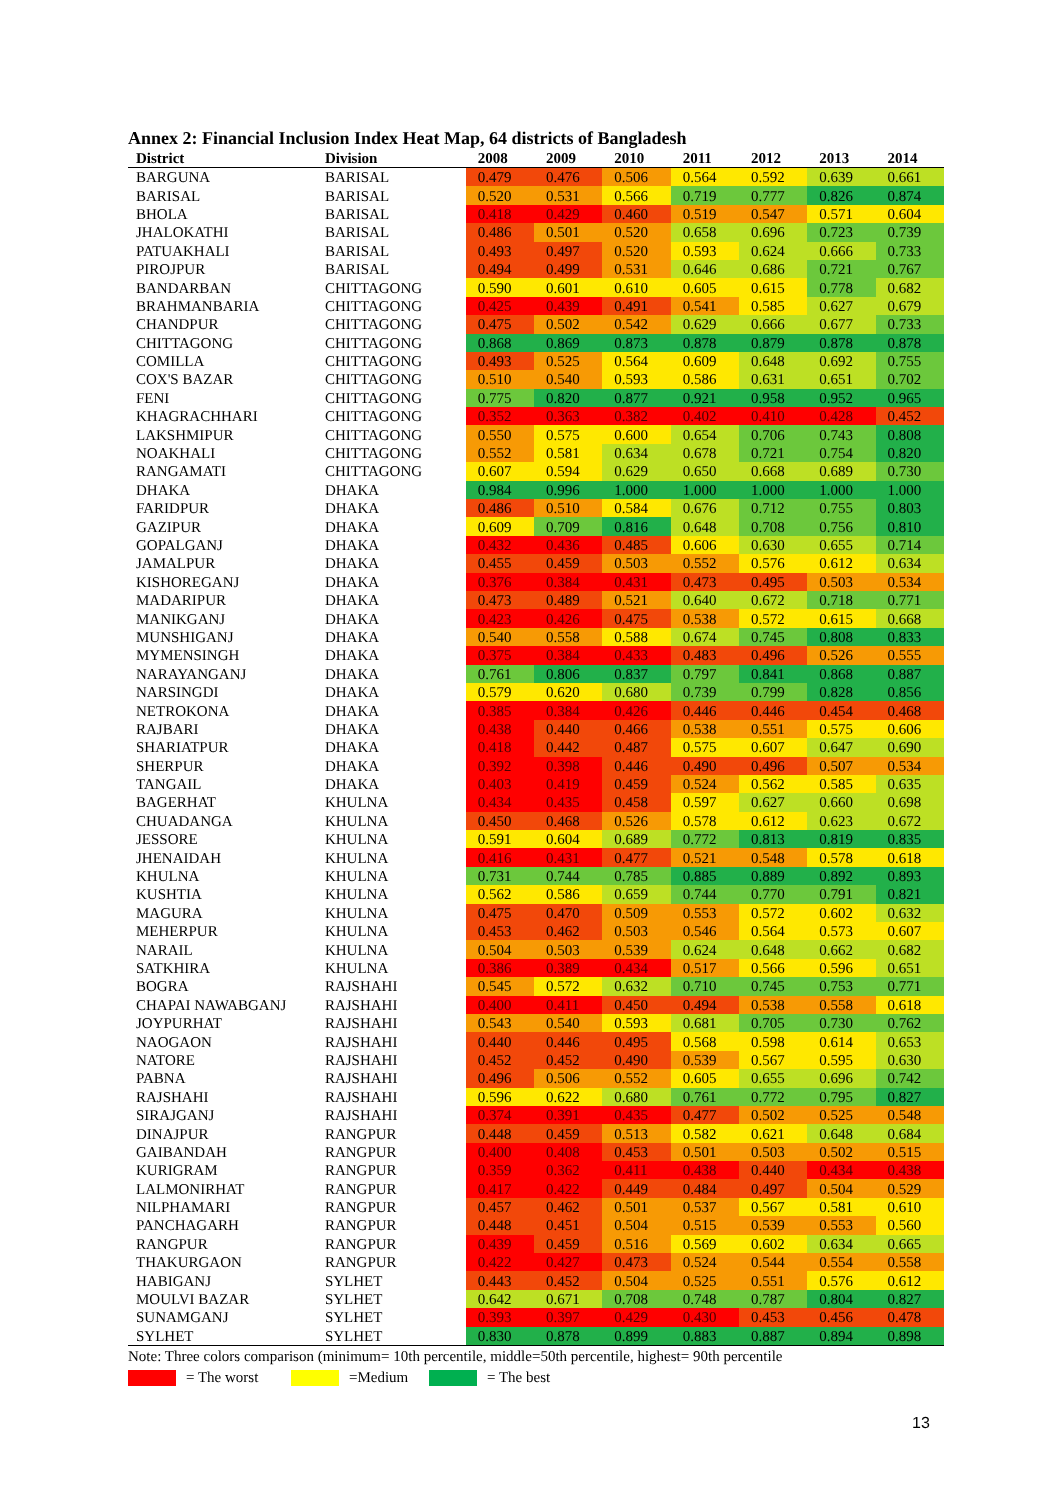Annex 2: Financial Inclusion Index Heat Map, 64 districts of Bangladesh
| District | Division | 2008 | 2009 | 2010 | 2011 | 2012 | 2013 | 2014 |
| --- | --- | --- | --- | --- | --- | --- | --- | --- |
| BARGUNA | BARISAL | 0.479 | 0.476 | 0.506 | 0.564 | 0.592 | 0.639 | 0.661 |
| BARISAL | BARISAL | 0.520 | 0.531 | 0.566 | 0.719 | 0.777 | 0.826 | 0.874 |
| BHOLA | BARISAL | 0.418 | 0.429 | 0.460 | 0.519 | 0.547 | 0.571 | 0.604 |
| JHALOKATHI | BARISAL | 0.486 | 0.501 | 0.520 | 0.658 | 0.696 | 0.723 | 0.739 |
| PATUAKHALI | BARISAL | 0.493 | 0.497 | 0.520 | 0.593 | 0.624 | 0.666 | 0.733 |
| PIROJPUR | BARISAL | 0.494 | 0.499 | 0.531 | 0.646 | 0.686 | 0.721 | 0.767 |
| BANDARBAN | CHITTAGONG | 0.590 | 0.601 | 0.610 | 0.605 | 0.615 | 0.778 | 0.682 |
| BRAHMANBARIA | CHITTAGONG | 0.425 | 0.439 | 0.491 | 0.541 | 0.585 | 0.627 | 0.679 |
| CHANDPUR | CHITTAGONG | 0.475 | 0.502 | 0.542 | 0.629 | 0.666 | 0.677 | 0.733 |
| CHITTAGONG | CHITTAGONG | 0.868 | 0.869 | 0.873 | 0.878 | 0.879 | 0.878 | 0.878 |
| COMILLA | CHITTAGONG | 0.493 | 0.525 | 0.564 | 0.609 | 0.648 | 0.692 | 0.755 |
| COX'S BAZAR | CHITTAGONG | 0.510 | 0.540 | 0.593 | 0.586 | 0.631 | 0.651 | 0.702 |
| FENI | CHITTAGONG | 0.775 | 0.820 | 0.877 | 0.921 | 0.958 | 0.952 | 0.965 |
| KHAGRACHHARI | CHITTAGONG | 0.352 | 0.363 | 0.382 | 0.402 | 0.410 | 0.428 | 0.452 |
| LAKSHMIPUR | CHITTAGONG | 0.550 | 0.575 | 0.600 | 0.654 | 0.706 | 0.743 | 0.808 |
| NOAKHALI | CHITTAGONG | 0.552 | 0.581 | 0.634 | 0.678 | 0.721 | 0.754 | 0.820 |
| RANGAMATI | CHITTAGONG | 0.607 | 0.594 | 0.629 | 0.650 | 0.668 | 0.689 | 0.730 |
| DHAKA | DHAKA | 0.984 | 0.996 | 1.000 | 1.000 | 1.000 | 1.000 | 1.000 |
| FARIDPUR | DHAKA | 0.486 | 0.510 | 0.584 | 0.676 | 0.712 | 0.755 | 0.803 |
| GAZIPUR | DHAKA | 0.609 | 0.709 | 0.816 | 0.648 | 0.708 | 0.756 | 0.810 |
| GOPALGANJ | DHAKA | 0.432 | 0.436 | 0.485 | 0.606 | 0.630 | 0.655 | 0.714 |
| JAMALPUR | DHAKA | 0.455 | 0.459 | 0.503 | 0.552 | 0.576 | 0.612 | 0.634 |
| KISHOREGANJ | DHAKA | 0.376 | 0.384 | 0.431 | 0.473 | 0.495 | 0.503 | 0.534 |
| MADARIPUR | DHAKA | 0.473 | 0.489 | 0.521 | 0.640 | 0.672 | 0.718 | 0.771 |
| MANIKGANJ | DHAKA | 0.423 | 0.426 | 0.475 | 0.538 | 0.572 | 0.615 | 0.668 |
| MUNSHIGANJ | DHAKA | 0.540 | 0.558 | 0.588 | 0.674 | 0.745 | 0.808 | 0.833 |
| MYMENSINGH | DHAKA | 0.375 | 0.384 | 0.433 | 0.483 | 0.496 | 0.526 | 0.555 |
| NARAYANGANJ | DHAKA | 0.761 | 0.806 | 0.837 | 0.797 | 0.841 | 0.868 | 0.887 |
| NARSINGDI | DHAKA | 0.579 | 0.620 | 0.680 | 0.739 | 0.799 | 0.828 | 0.856 |
| NETROKONA | DHAKA | 0.385 | 0.384 | 0.426 | 0.446 | 0.446 | 0.454 | 0.468 |
| RAJBARI | DHAKA | 0.438 | 0.440 | 0.466 | 0.538 | 0.551 | 0.575 | 0.606 |
| SHARIATPUR | DHAKA | 0.418 | 0.442 | 0.487 | 0.575 | 0.607 | 0.647 | 0.690 |
| SHERPUR | DHAKA | 0.392 | 0.398 | 0.446 | 0.490 | 0.496 | 0.507 | 0.534 |
| TANGAIL | DHAKA | 0.403 | 0.419 | 0.459 | 0.524 | 0.562 | 0.585 | 0.635 |
| BAGERHAT | KHULNA | 0.434 | 0.435 | 0.458 | 0.597 | 0.627 | 0.660 | 0.698 |
| CHUADANGA | KHULNA | 0.450 | 0.468 | 0.526 | 0.578 | 0.612 | 0.623 | 0.672 |
| JESSORE | KHULNA | 0.591 | 0.604 | 0.689 | 0.772 | 0.813 | 0.819 | 0.835 |
| JHENAIDAH | KHULNA | 0.416 | 0.431 | 0.477 | 0.521 | 0.548 | 0.578 | 0.618 |
| KHULNA | KHULNA | 0.731 | 0.744 | 0.785 | 0.885 | 0.889 | 0.892 | 0.893 |
| KUSHTIA | KHULNA | 0.562 | 0.586 | 0.659 | 0.744 | 0.770 | 0.791 | 0.821 |
| MAGURA | KHULNA | 0.475 | 0.470 | 0.509 | 0.553 | 0.572 | 0.602 | 0.632 |
| MEHERPUR | KHULNA | 0.453 | 0.462 | 0.503 | 0.546 | 0.564 | 0.573 | 0.607 |
| NARAIL | KHULNA | 0.504 | 0.503 | 0.539 | 0.624 | 0.648 | 0.662 | 0.682 |
| SATKHIRA | KHULNA | 0.386 | 0.389 | 0.434 | 0.517 | 0.566 | 0.596 | 0.651 |
| BOGRA | RAJSHAHI | 0.545 | 0.572 | 0.632 | 0.710 | 0.745 | 0.753 | 0.771 |
| CHAPAI NAWABGANJ | RAJSHAHI | 0.400 | 0.411 | 0.450 | 0.494 | 0.538 | 0.558 | 0.618 |
| JOYPURHAT | RAJSHAHI | 0.543 | 0.540 | 0.593 | 0.681 | 0.705 | 0.730 | 0.762 |
| NAOGAON | RAJSHAHI | 0.440 | 0.446 | 0.495 | 0.568 | 0.598 | 0.614 | 0.653 |
| NATORE | RAJSHAHI | 0.452 | 0.452 | 0.490 | 0.539 | 0.567 | 0.595 | 0.630 |
| PABNA | RAJSHAHI | 0.496 | 0.506 | 0.552 | 0.605 | 0.655 | 0.696 | 0.742 |
| RAJSHAHI | RAJSHAHI | 0.596 | 0.622 | 0.680 | 0.761 | 0.772 | 0.795 | 0.827 |
| SIRAJGANJ | RAJSHAHI | 0.374 | 0.391 | 0.435 | 0.477 | 0.502 | 0.525 | 0.548 |
| DINAJPUR | RANGPUR | 0.448 | 0.459 | 0.513 | 0.582 | 0.621 | 0.648 | 0.684 |
| GAIBANDAH | RANGPUR | 0.400 | 0.408 | 0.453 | 0.501 | 0.503 | 0.502 | 0.515 |
| KURIGRAM | RANGPUR | 0.359 | 0.362 | 0.411 | 0.438 | 0.440 | 0.434 | 0.438 |
| LALMONIRHAT | RANGPUR | 0.417 | 0.422 | 0.449 | 0.484 | 0.497 | 0.504 | 0.529 |
| NILPHAMARI | RANGPUR | 0.457 | 0.462 | 0.501 | 0.537 | 0.567 | 0.581 | 0.610 |
| PANCHAGARH | RANGPUR | 0.448 | 0.451 | 0.504 | 0.515 | 0.539 | 0.553 | 0.560 |
| RANGPUR | RANGPUR | 0.439 | 0.459 | 0.516 | 0.569 | 0.602 | 0.634 | 0.665 |
| THAKURGAON | RANGPUR | 0.422 | 0.427 | 0.473 | 0.524 | 0.544 | 0.554 | 0.558 |
| HABIGANJ | SYLHET | 0.443 | 0.452 | 0.504 | 0.525 | 0.551 | 0.576 | 0.612 |
| MOULVI BAZAR | SYLHET | 0.642 | 0.671 | 0.708 | 0.748 | 0.787 | 0.804 | 0.827 |
| SUNAMGANJ | SYLHET | 0.393 | 0.397 | 0.429 | 0.430 | 0.453 | 0.456 | 0.478 |
| SYLHET | SYLHET | 0.830 | 0.878 | 0.899 | 0.883 | 0.887 | 0.894 | 0.898 |
Note: Three colors comparison (minimum= 10th percentile, middle=50th percentile, highest= 90th percentile
= The worst =Medium = The best
13